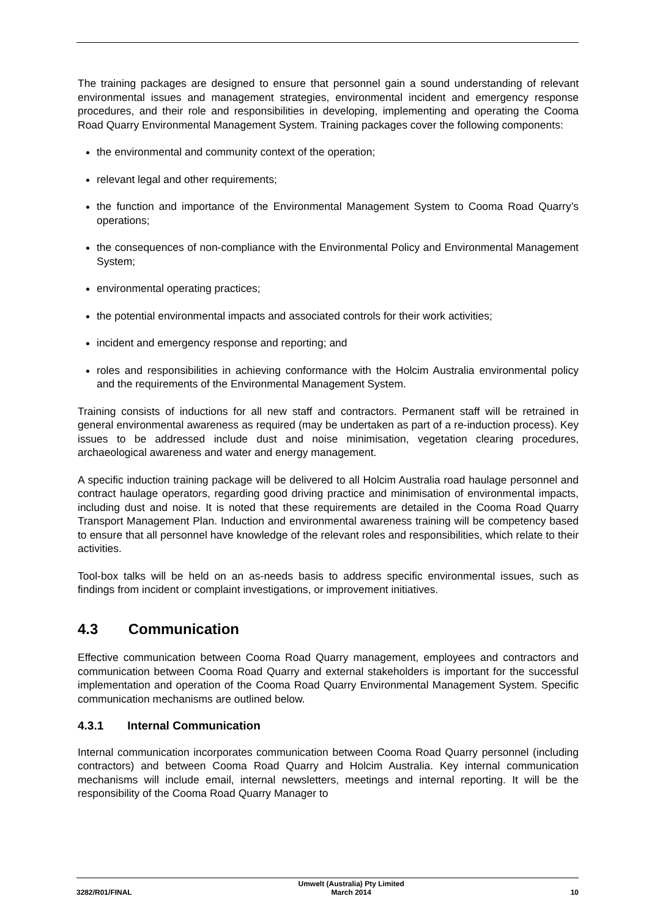The training packages are designed to ensure that personnel gain a sound understanding of relevant environmental issues and management strategies, environmental incident and emergency response procedures, and their role and responsibilities in developing, implementing and operating the Cooma Road Quarry Environmental Management System. Training packages cover the following components:
the environmental and community context of the operation;
relevant legal and other requirements;
the function and importance of the Environmental Management System to Cooma Road Quarry’s operations;
the consequences of non-compliance with the Environmental Policy and Environmental Management System;
environmental operating practices;
the potential environmental impacts and associated controls for their work activities;
incident and emergency response and reporting; and
roles and responsibilities in achieving conformance with the Holcim Australia environmental policy and the requirements of the Environmental Management System.
Training consists of inductions for all new staff and contractors. Permanent staff will be retrained in general environmental awareness as required (may be undertaken as part of a re-induction process). Key issues to be addressed include dust and noise minimisation, vegetation clearing procedures, archaeological awareness and water and energy management.
A specific induction training package will be delivered to all Holcim Australia road haulage personnel and contract haulage operators, regarding good driving practice and minimisation of environmental impacts, including dust and noise. It is noted that these requirements are detailed in the Cooma Road Quarry Transport Management Plan. Induction and environmental awareness training will be competency based to ensure that all personnel have knowledge of the relevant roles and responsibilities, which relate to their activities.
Tool-box talks will be held on an as-needs basis to address specific environmental issues, such as findings from incident or complaint investigations, or improvement initiatives.
4.3 Communication
Effective communication between Cooma Road Quarry management, employees and contractors and communication between Cooma Road Quarry and external stakeholders is important for the successful implementation and operation of the Cooma Road Quarry Environmental Management System. Specific communication mechanisms are outlined below.
4.3.1 Internal Communication
Internal communication incorporates communication between Cooma Road Quarry personnel (including contractors) and between Cooma Road Quarry and Holcim Australia. Key internal communication mechanisms will include email, internal newsletters, meetings and internal reporting. It will be the responsibility of the Cooma Road Quarry Manager to
3282/R01/FINAL Umwelt (Australia) Pty Limited
March 2014 10